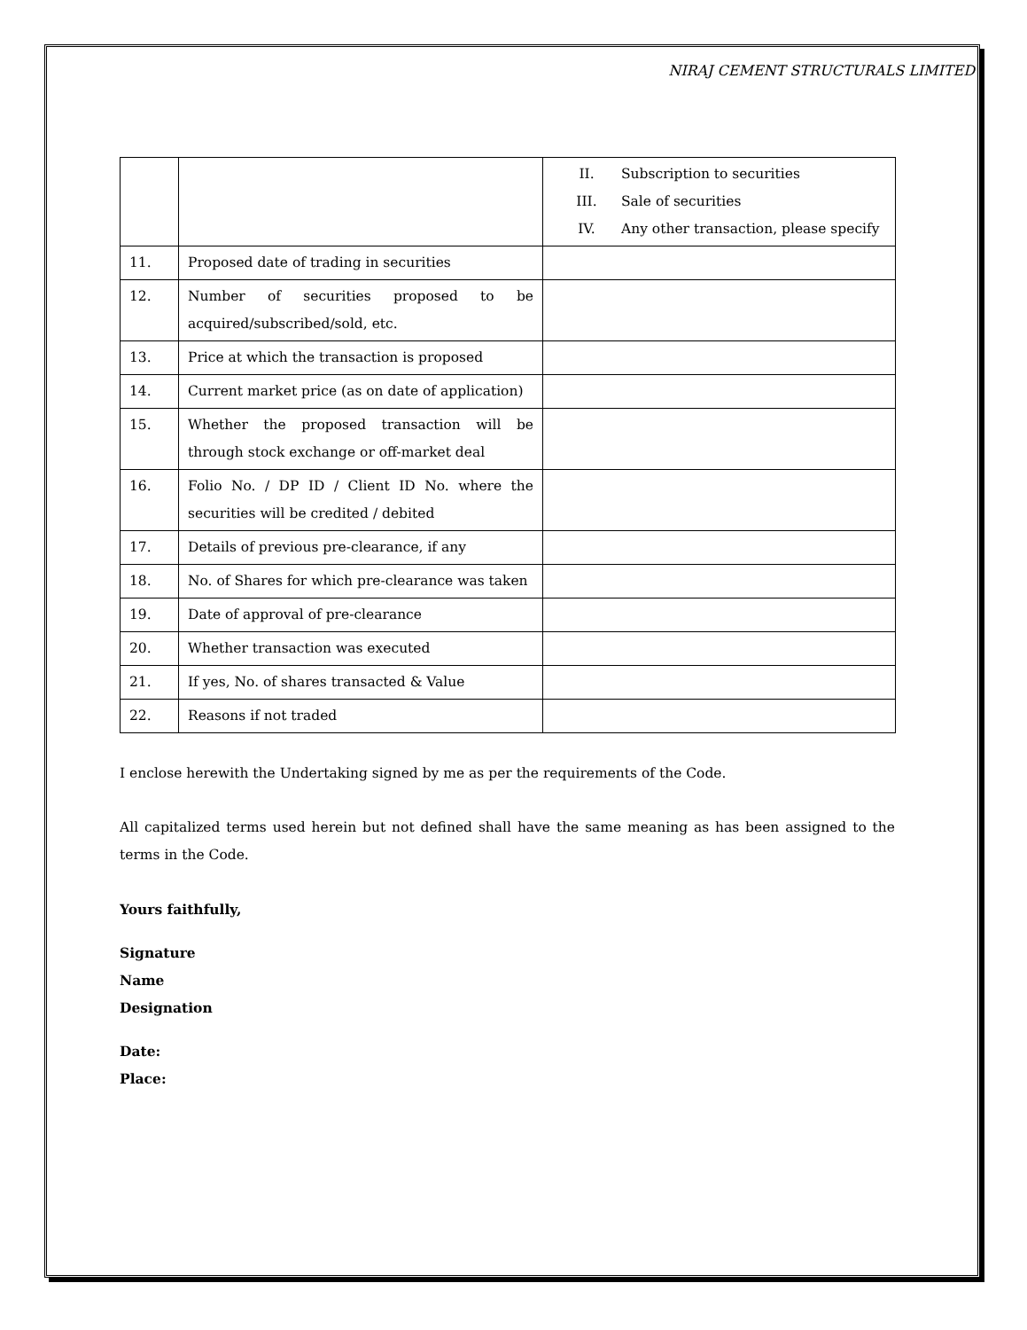NIRAJ CEMENT STRUCTURALS LIMITED
| | | II. Subscription to securities III. Sale of securities IV. Any other transaction, please specify |
| 11. | Proposed date of trading in securities | |
| 12. | Number of securities proposed to be acquired/subscribed/sold, etc. | |
| 13. | Price at which the transaction is proposed | |
| 14. | Current market price (as on date of application) | |
| 15. | Whether the proposed transaction will be through stock exchange or off-market deal | |
| 16. | Folio No. / DP ID / Client ID No. where the securities will be credited / debited | |
| 17. | Details of previous pre-clearance, if any | |
| 18. | No. of Shares for which pre-clearance was taken | |
| 19. | Date of approval of pre-clearance | |
| 20. | Whether transaction was executed | |
| 21. | If yes, No. of shares transacted & Value | |
| 22. | Reasons if not traded | |
I enclose herewith the Undertaking signed by me as per the requirements of the Code.
All capitalized terms used herein but not defined shall have the same meaning as has been assigned to the terms in the Code.
Yours faithfully,
Signature
Name
Designation
Date:
Place: